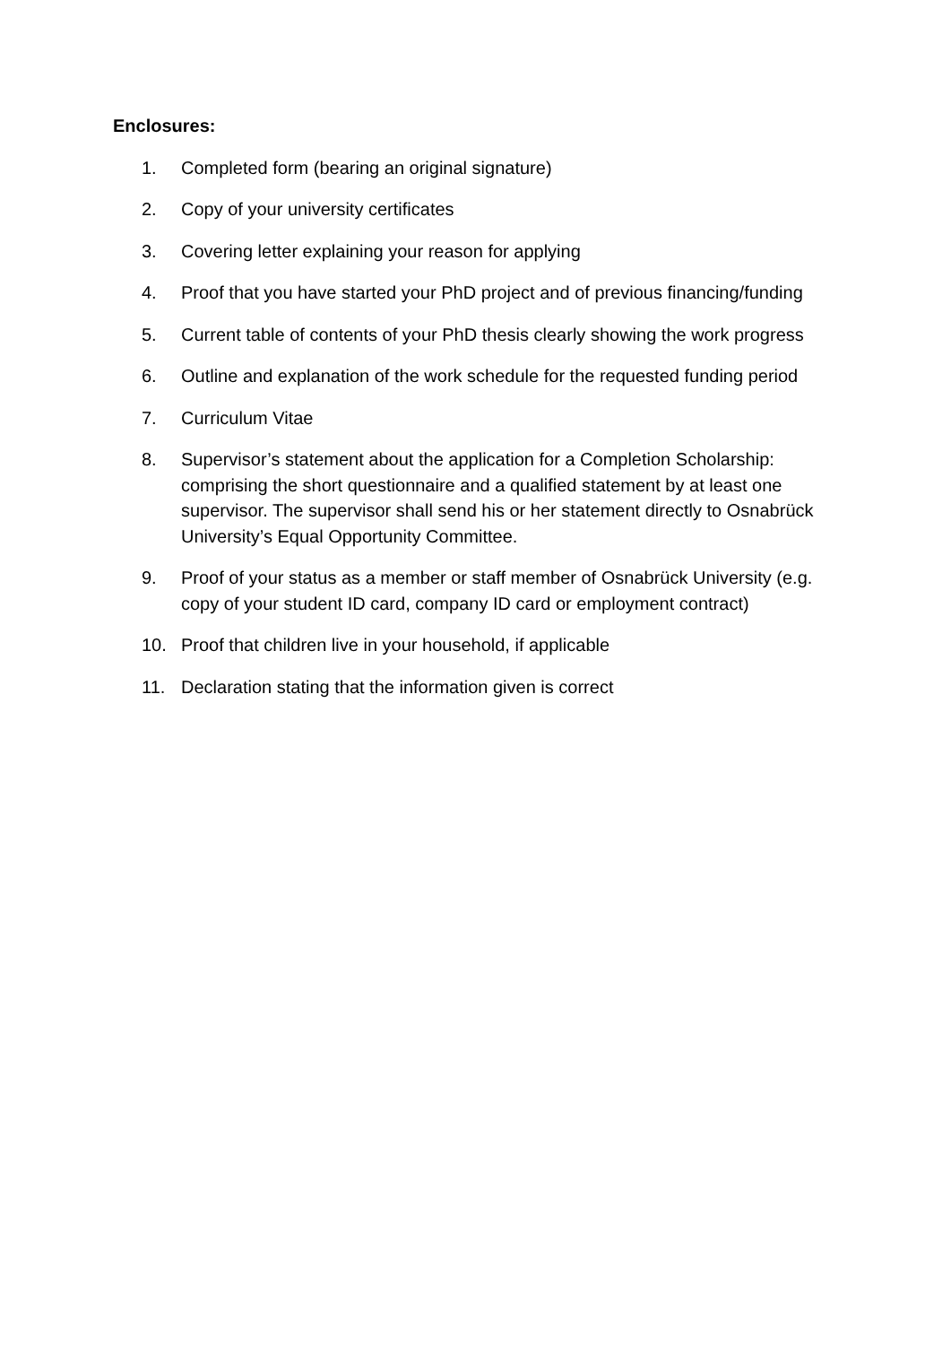Enclosures:
1. Completed form (bearing an original signature)
2. Copy of your university certificates
3. Covering letter explaining your reason for applying
4. Proof that you have started your PhD project and of previous financing/funding
5. Current table of contents of your PhD thesis clearly showing the work progress
6. Outline and explanation of the work schedule for the requested funding period
7. Curriculum Vitae
8. Supervisor’s statement about the application for a Completion Scholarship: comprising the short questionnaire and a qualified statement by at least one supervisor. The supervisor shall send his or her statement directly to Osnabrück University’s Equal Opportunity Committee.
9. Proof of your status as a member or staff member of Osnabrück University (e.g. copy of your student ID card, company ID card or employment contract)
10. Proof that children live in your household, if applicable
11. Declaration stating that the information given is correct